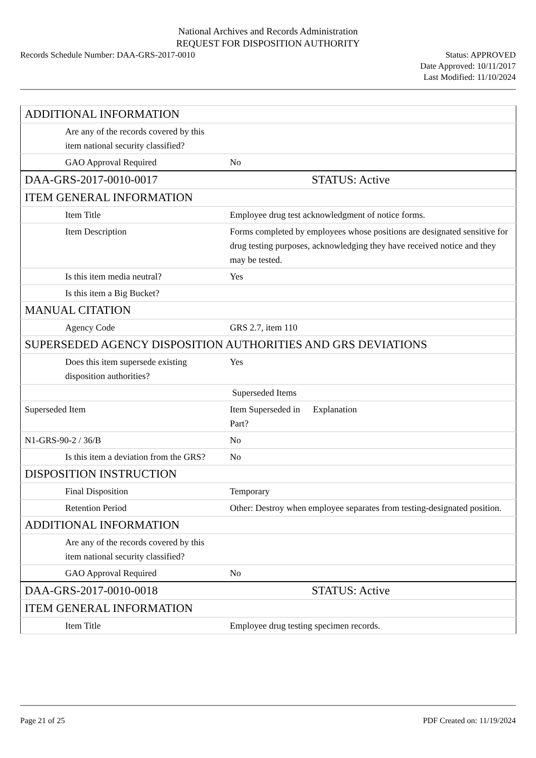National Archives and Records Administration
REQUEST FOR DISPOSITION AUTHORITY
Records Schedule Number: DAA-GRS-2017-0010
Status: APPROVED
Date Approved: 10/11/2017
Last Modified: 11/10/2024
| ADDITIONAL INFORMATION | |
| Are any of the records covered by this item national security classified? | |
| GAO Approval Required | No |
| DAA-GRS-2017-0010-0017 | STATUS: Active |
| ITEM GENERAL INFORMATION | |
| Item Title | Employee drug test acknowledgment of notice forms. |
| Item Description | Forms completed by employees whose positions are designated sensitive for drug testing purposes, acknowledging they have received notice and they may be tested. |
| Is this item media neutral? | Yes |
| Is this item a Big Bucket? | |
| MANUAL CITATION | |
| Agency Code | GRS 2.7, item 110 |
| SUPERSEDED AGENCY DISPOSITION AUTHORITIES AND GRS DEVIATIONS | |
| Does this item supersede existing disposition authorities? | Yes |
| | Superseded Items |
| Superseded Item | Item Superseded in Part? Explanation |
| N1-GRS-90-2 / 36/B | No |
| Is this item a deviation from the GRS? | No |
| DISPOSITION INSTRUCTION | |
| Final Disposition | Temporary |
| Retention Period | Other: Destroy when employee separates from testing-designated position. |
| ADDITIONAL INFORMATION | |
| Are any of the records covered by this item national security classified? | |
| GAO Approval Required | No |
| DAA-GRS-2017-0010-0018 | STATUS: Active |
| ITEM GENERAL INFORMATION | |
| Item Title | Employee drug testing specimen records. |
Page 21 of 25 PDF Created on: 11/19/2024